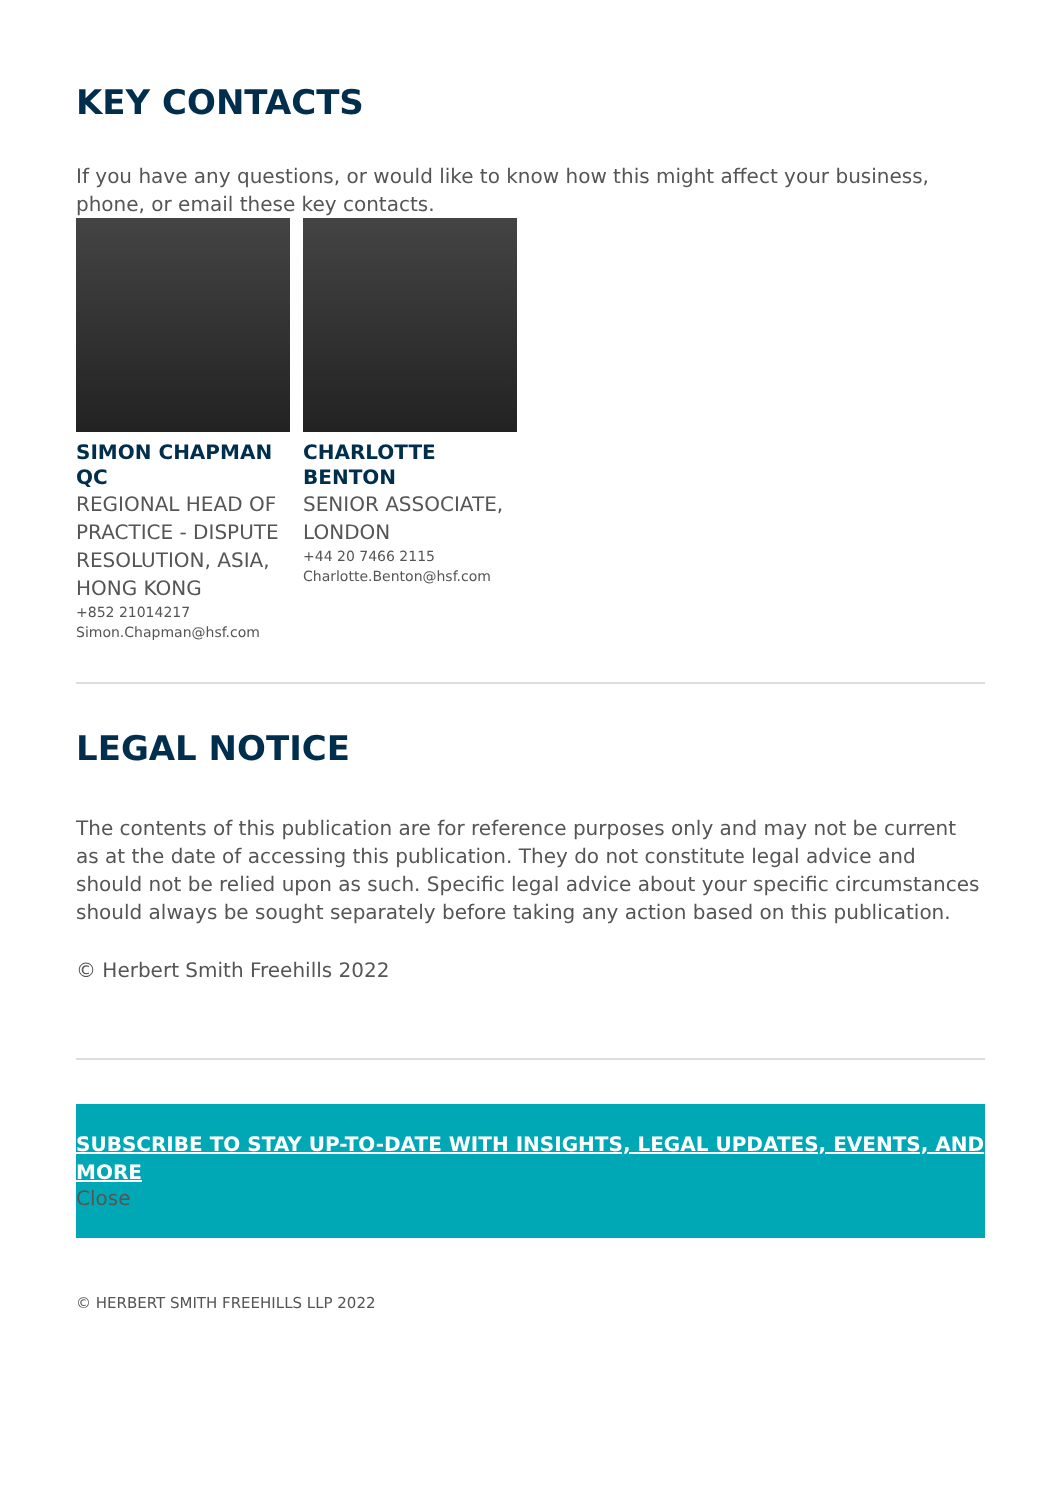KEY CONTACTS
If you have any questions, or would like to know how this might affect your business, phone, or email these key contacts.
SIMON CHAPMAN QC
REGIONAL HEAD OF PRACTICE - DISPUTE RESOLUTION, ASIA, HONG KONG
+852 21014217
Simon.Chapman@hsf.com
CHARLOTTE BENTON
SENIOR ASSOCIATE, LONDON
+44 20 7466 2115
Charlotte.Benton@hsf.com
LEGAL NOTICE
The contents of this publication are for reference purposes only and may not be current as at the date of accessing this publication. They do not constitute legal advice and should not be relied upon as such. Specific legal advice about your specific circumstances should always be sought separately before taking any action based on this publication.
© Herbert Smith Freehills 2022
SUBSCRIBE TO STAY UP-TO-DATE WITH INSIGHTS, LEGAL UPDATES, EVENTS, AND MORE
Close
© HERBERT SMITH FREEHILLS LLP 2022